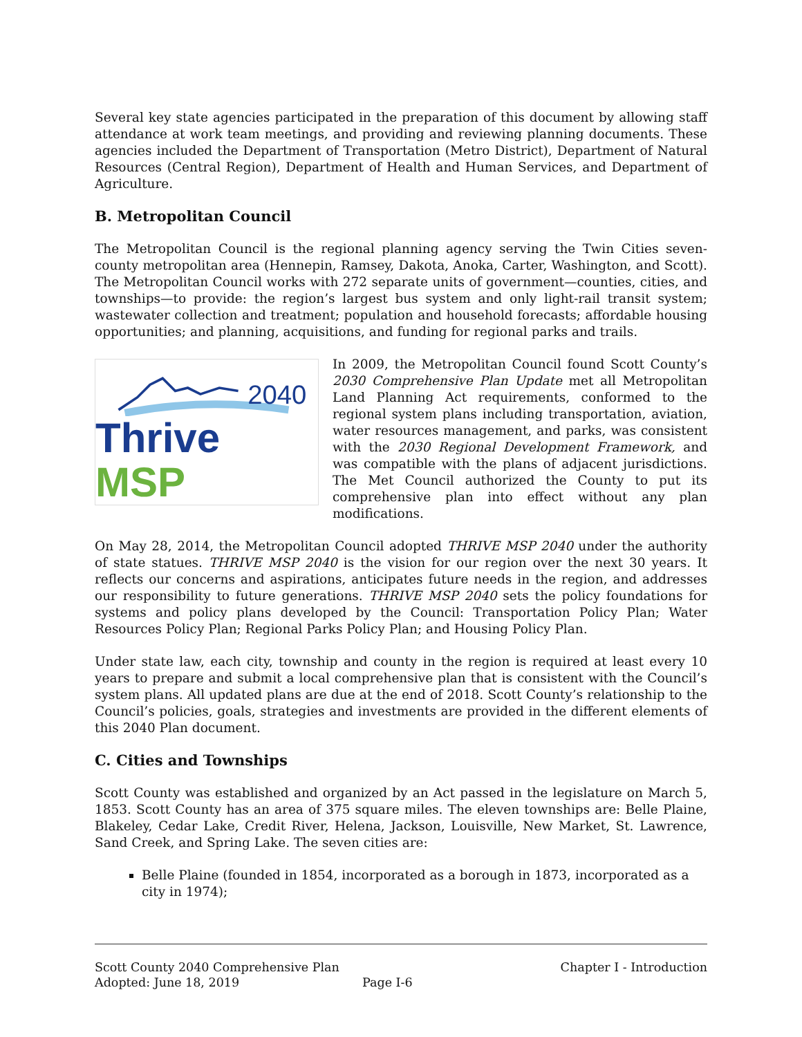Several key state agencies participated in the preparation of this document by allowing staff attendance at work team meetings, and providing and reviewing planning documents. These agencies included the Department of Transportation (Metro District), Department of Natural Resources (Central Region), Department of Health and Human Services, and Department of Agriculture.
B. Metropolitan Council
The Metropolitan Council is the regional planning agency serving the Twin Cities seven-county metropolitan area (Hennepin, Ramsey, Dakota, Anoka, Carter, Washington, and Scott). The Metropolitan Council works with 272 separate units of government—counties, cities, and townships—to provide: the region’s largest bus system and only light-rail transit system; wastewater collection and treatment; population and household forecasts; affordable housing opportunities; and planning, acquisitions, and funding for regional parks and trails.
2040
Thrive MSP
In 2009, the Metropolitan Council found Scott County’s 2030 Comprehensive Plan Update met all Metropolitan Land Planning Act requirements, conformed to the regional system plans including transportation, aviation, water resources management, and parks, was consistent with the 2030 Regional Development Framework, and was compatible with the plans of adjacent jurisdictions. The Met Council authorized the County to put its comprehensive plan into effect without any plan modifications.
On May 28, 2014, the Metropolitan Council adopted THRIVE MSP 2040 under the authority of state statues. THRIVE MSP 2040 is the vision for our region over the next 30 years. It reflects our concerns and aspirations, anticipates future needs in the region, and addresses our responsibility to future generations. THRIVE MSP 2040 sets the policy foundations for systems and policy plans developed by the Council: Transportation Policy Plan; Water Resources Policy Plan; Regional Parks Policy Plan; and Housing Policy Plan.
Under state law, each city, township and county in the region is required at least every 10 years to prepare and submit a local comprehensive plan that is consistent with the Council’s system plans. All updated plans are due at the end of 2018. Scott County’s relationship to the Council’s policies, goals, strategies and investments are provided in the different elements of this 2040 Plan document.
C. Cities and Townships
Scott County was established and organized by an Act passed in the legislature on March 5, 1853. Scott County has an area of 375 square miles. The eleven townships are: Belle Plaine, Blakeley, Cedar Lake, Credit River, Helena, Jackson, Louisville, New Market, St. Lawrence, Sand Creek, and Spring Lake. The seven cities are:
Belle Plaine (founded in 1854, incorporated as a borough in 1873, incorporated as a city in 1974);
Scott County 2040 Comprehensive Plan Chapter I - Introduction
Adopted: June 18, 2019 Page I-6